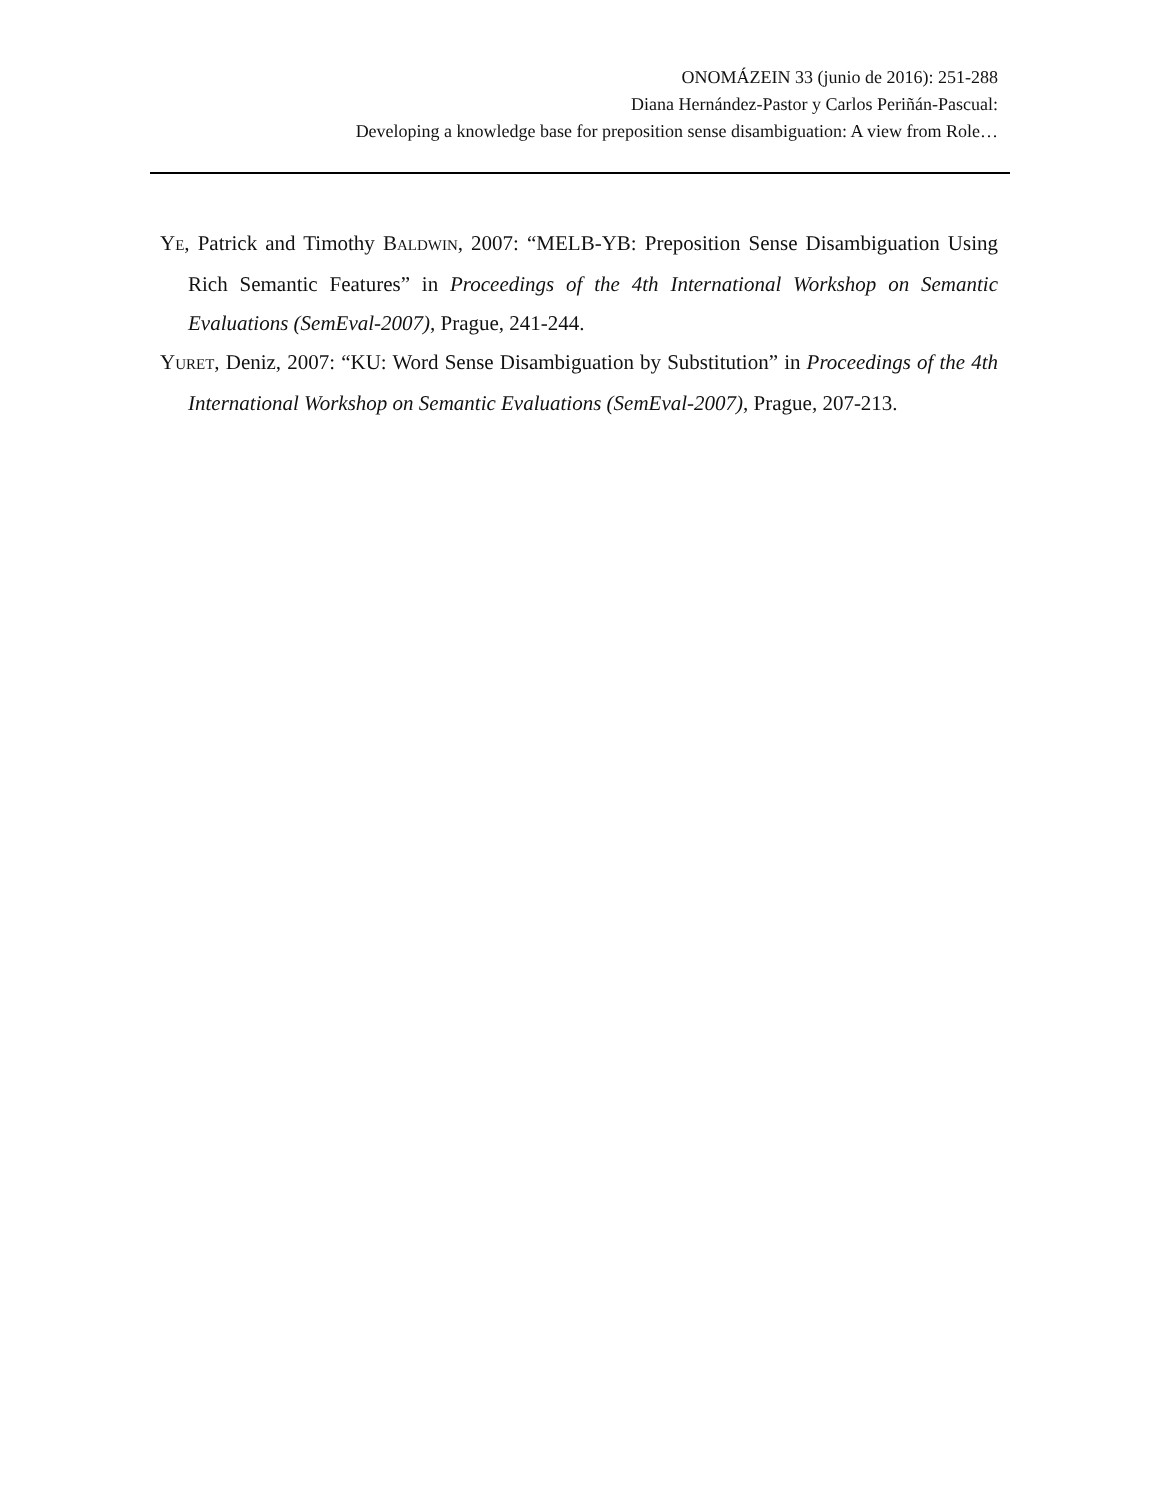ONOMÁZEIN 33 (junio de 2016): 251-288
Diana Hernández-Pastor y Carlos Periñán-Pascual:
Developing a knowledge base for preposition sense disambiguation: A view from Role…
YE, Patrick and Timothy BALDWIN, 2007: “MELB-YB: Preposition Sense Disambiguation Using Rich Semantic Features” in Proceedings of the 4th International Workshop on Semantic Evaluations (SemEval-2007), Prague, 241-244.
YURET, Deniz, 2007: “KU: Word Sense Disambiguation by Substitution” in Proceedings of the 4th International Workshop on Semantic Evaluations (SemEval-2007), Prague, 207-213.